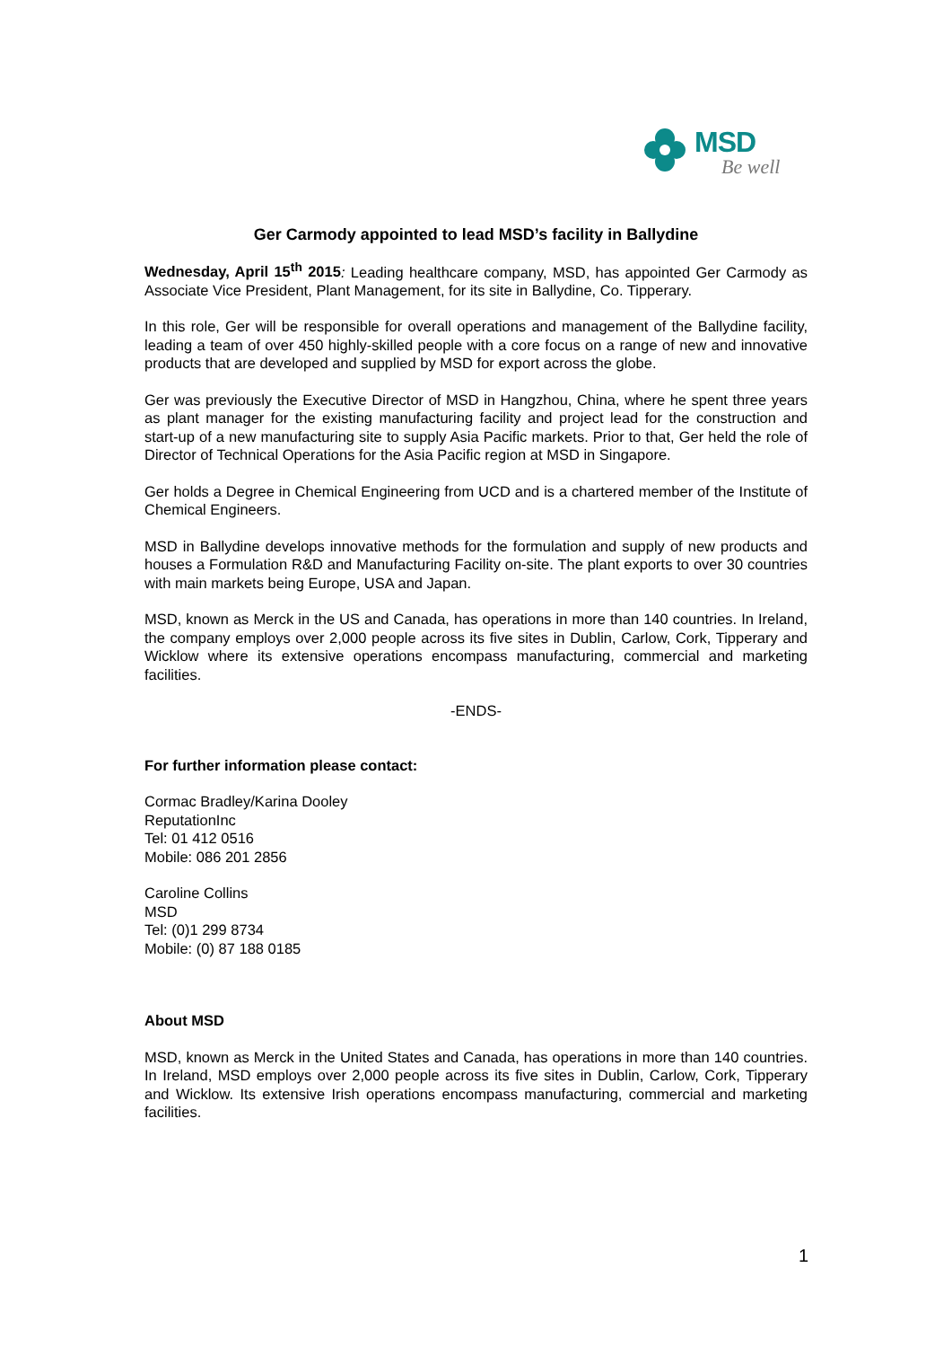MSD
Be well
Ger Carmody appointed to lead MSD’s facility in Ballydine
Wednesday, April 15<sup>th</sup> 2015: Leading healthcare company, MSD, has appointed Ger Carmody as Associate Vice President, Plant Management, for its site in Ballydine, Co. Tipperary.
In this role, Ger will be responsible for overall operations and management of the Ballydine facility, leading a team of over 450 highly-skilled people with a core focus on a range of new and innovative products that are developed and supplied by MSD for export across the globe.
Ger was previously the Executive Director of MSD in Hangzhou, China, where he spent three years as plant manager for the existing manufacturing facility and project lead for the construction and start-up of a new manufacturing site to supply Asia Pacific markets. Prior to that, Ger held the role of Director of Technical Operations for the Asia Pacific region at MSD in Singapore.
Ger holds a Degree in Chemical Engineering from UCD and is a chartered member of the Institute of Chemical Engineers.
MSD in Ballydine develops innovative methods for the formulation and supply of new products and houses a Formulation R&D and Manufacturing Facility on-site. The plant exports to over 30 countries with main markets being Europe, USA and Japan.
MSD, known as Merck in the US and Canada, has operations in more than 140 countries. In Ireland, the company employs over 2,000 people across its five sites in Dublin, Carlow, Cork, Tipperary and Wicklow where its extensive operations encompass manufacturing, commercial and marketing facilities.
-ENDS-
For further information please contact:
Cormac Bradley/Karina Dooley
ReputationInc
Tel: 01 412 0516
Mobile: 086 201 2856
Caroline Collins
MSD
Tel: (0)1 299 8734
Mobile: (0) 87 188 0185
About MSD
MSD, known as Merck in the United States and Canada, has operations in more than 140 countries. In Ireland, MSD employs over 2,000 people across its five sites in Dublin, Carlow, Cork, Tipperary and Wicklow. Its extensive Irish operations encompass manufacturing, commercial and marketing facilities.
1